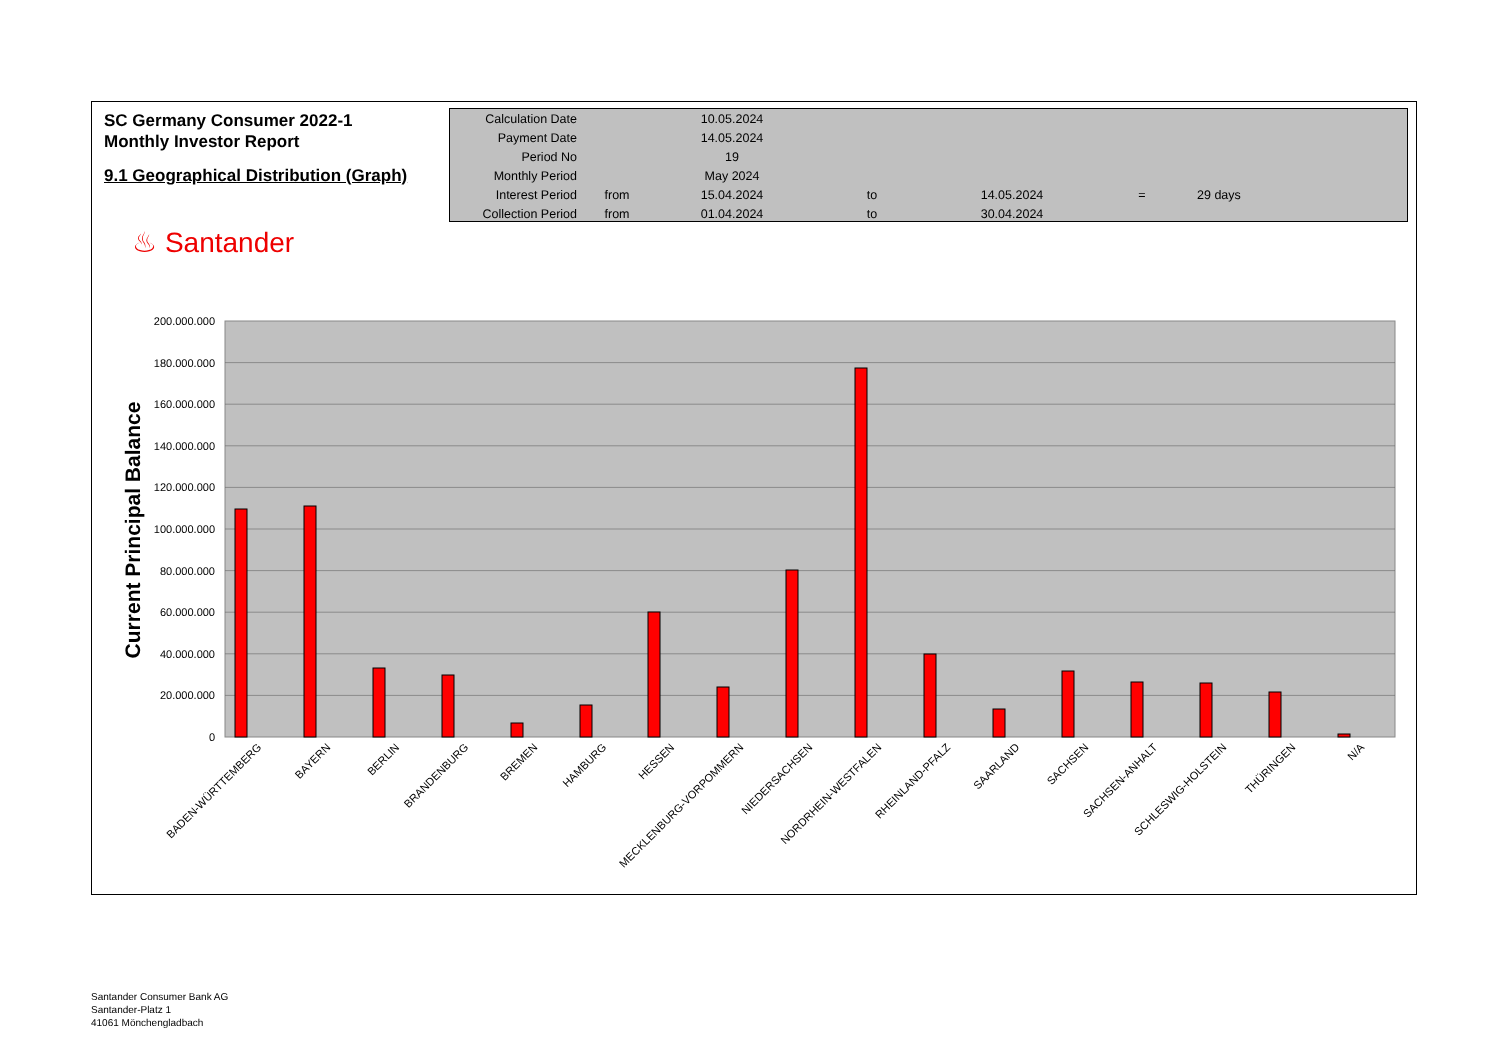SC Germany Consumer 2022-1
Monthly Investor Report
9.1 Geographical Distribution (Graph)
| Calculation Date | | 10.05.2024 | | | | |
| Payment Date | | 14.05.2024 | | | | |
| Period No | | 19 | | | | |
| Monthly Period | | May 2024 | | | | |
| Interest Period | from | 15.04.2024 | to | 14.05.2024 | = | 29 days |
| Collection Period | from | 01.04.2024 | to | 30.04.2024 | | |
♨ Santander
200.000.000
180.000.000
160.000.000
140.000.000
120.000.000
100.000.000
80.000.000
60.000.000
40.000.000
20.000.000
0
Current Principal Balance
BADEN-WÜRTTEMBERG
BAYERN
BERLIN
BRANDENBURG
BREMEN
HAMBURG
HESSEN
MECKLENBURG-VORPOMMERN
NIEDERSACHSEN
NORDRHEIN-WESTFALEN
RHEINLAND-PFALZ
SAARLAND
SACHSEN
SACHSEN-ANHALT
SCHLESWIG-HOLSTEIN
THÜRINGEN
N/A
Santander Consumer Bank AG
Santander-Platz 1
41061 Mönchengladbach